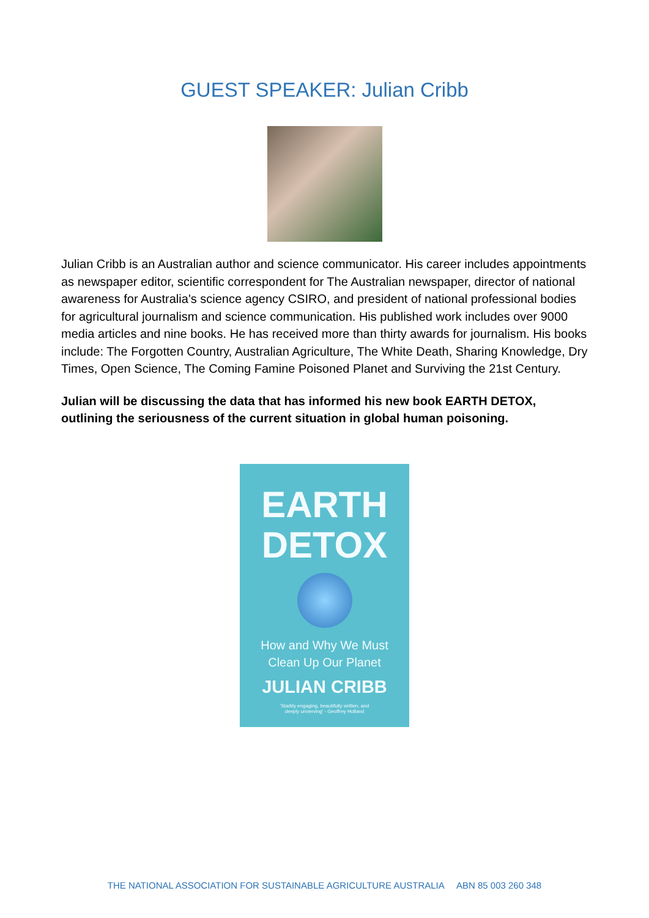GUEST SPEAKER: Julian Cribb
Julian Cribb is an Australian author and science communicator. His career includes appointments as newspaper editor, scientific correspondent for The Australian newspaper, director of national awareness for Australia's science agency CSIRO, and president of national professional bodies for agricultural journalism and science communication. His published work includes over 9000 media articles and nine books. He has received more than thirty awards for journalism. His books include: The Forgotten Country, Australian Agriculture, The White Death, Sharing Knowledge, Dry Times, Open Science, The Coming Famine Poisoned Planet and Surviving the 21st Century.
Julian will be discussing the data that has informed his new book EARTH DETOX, outlining the seriousness of the current situation in global human poisoning.
EARTH
DETOX
How and Why We Must
Clean Up Our Planet
JULIAN CRIBB
'Starkly engaging, beautifully written, and
deeply unnerving' - Geoffrey Holland
THE NATIONAL ASSOCIATION FOR SUSTAINABLE AGRICULTURE AUSTRALIA ABN 85 003 260 348